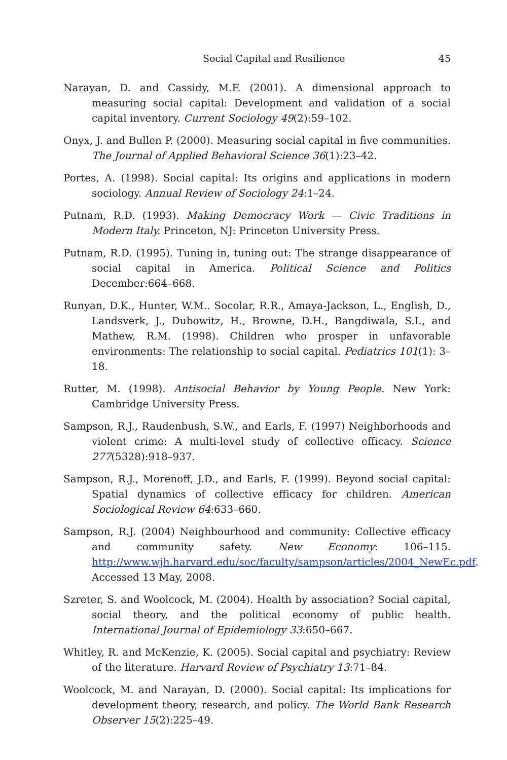Social Capital and Resilience 45
Narayan, D. and Cassidy, M.F. (2001). A dimensional approach to measuring social capital: Development and validation of a social capital inventory. Current Sociology 49(2):59–102.
Onyx, J. and Bullen P. (2000). Measuring social capital in five communities. The Journal of Applied Behavioral Science 36(1):23–42.
Portes, A. (1998). Social capital: Its origins and applications in modern sociology. Annual Review of Sociology 24:1–24.
Putnam, R.D. (1993). Making Democracy Work — Civic Traditions in Modern Italy. Princeton, NJ: Princeton University Press.
Putnam, R.D. (1995). Tuning in, tuning out: The strange disappearance of social capital in America. Political Science and Politics December:664–668.
Runyan, D.K., Hunter, W.M.. Socolar, R.R., Amaya-Jackson, L., English, D., Landsverk, J., Dubowitz, H., Browne, D.H., Bangdiwala, S.I., and Mathew, R.M. (1998). Children who prosper in unfavorable environments: The relationship to social capital. Pediatrics 101(1): 3–18.
Rutter, M. (1998). Antisocial Behavior by Young People. New York: Cambridge University Press.
Sampson, R.J., Raudenbush, S.W., and Earls, F. (1997) Neighborhoods and violent crime: A multi-level study of collective efficacy. Science 277(5328):918–937.
Sampson, R.J., Morenoff, J.D., and Earls, F. (1999). Beyond social capital: Spatial dynamics of collective efficacy for children. American Sociological Review 64:633–660.
Sampson, R.J. (2004) Neighbourhood and community: Collective efficacy and community safety. New Economy: 106–115. http://www.wjh.harvard.edu/soc/faculty/sampson/articles/2004_NewEc.pdf. Accessed 13 May, 2008.
Szreter, S. and Woolcock, M. (2004). Health by association? Social capital, social theory, and the political economy of public health. International Journal of Epidemiology 33:650–667.
Whitley, R. and McKenzie, K. (2005). Social capital and psychiatry: Review of the literature. Harvard Review of Psychiatry 13:71–84.
Woolcock, M. and Narayan, D. (2000). Social capital: Its implications for development theory, research, and policy. The World Bank Research Observer 15(2):225–49.